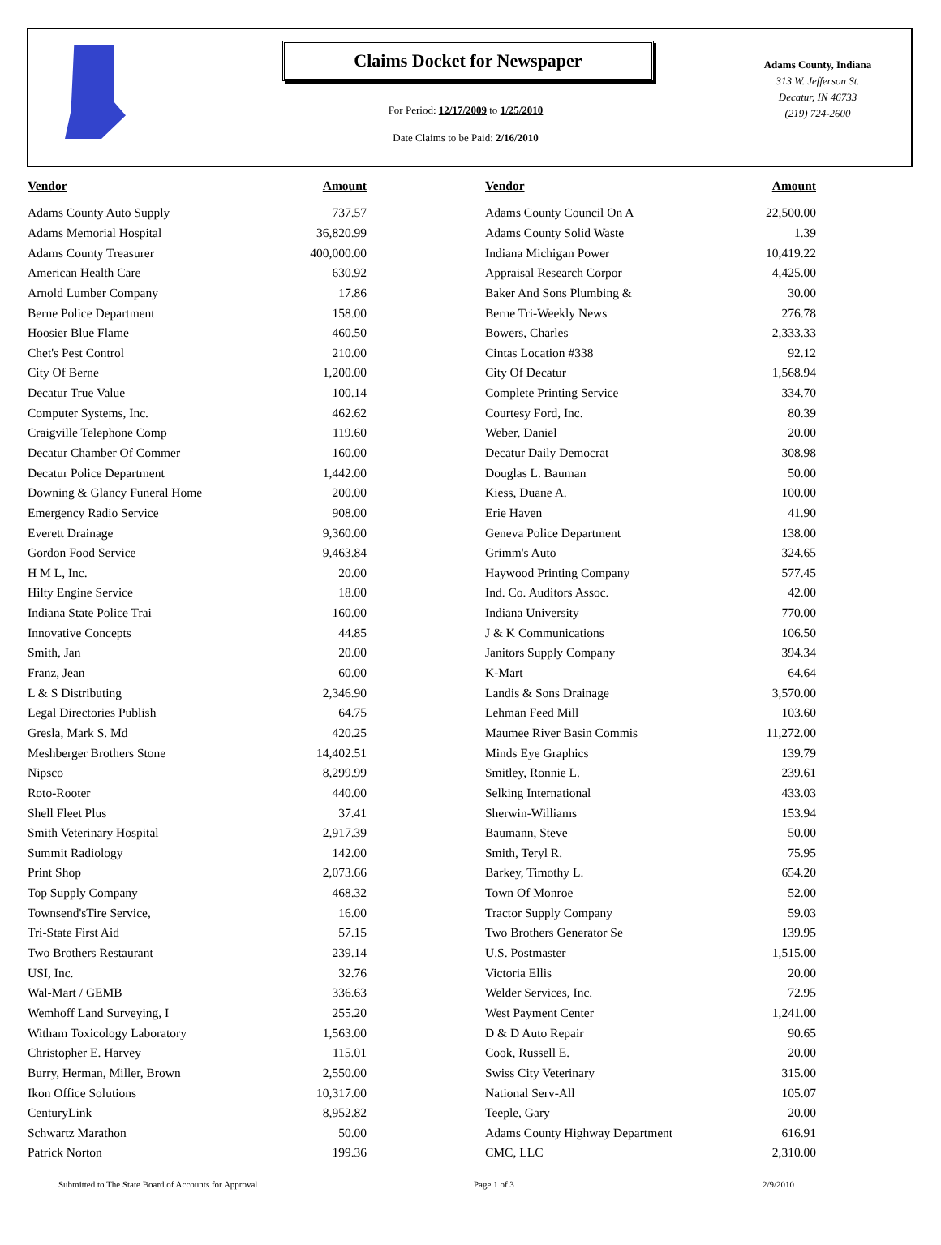Claims Docket for Newspaper
For Period: 12/17/2009 to 1/25/2010
Date Claims to be Paid: 2/16/2010
Adams County, Indiana
313 W. Jefferson St.
Decatur, IN 46733
(219) 724-2600
| Vendor | Amount | | Vendor | Amount |
| --- | --- | --- | --- | --- |
| Adams County Auto Supply | 737.57 | | Adams County Council On A | 22,500.00 |
| Adams Memorial Hospital | 36,820.99 | | Adams County Solid Waste | 1.39 |
| Adams County Treasurer | 400,000.00 | | Indiana Michigan Power | 10,419.22 |
| American Health Care | 630.92 | | Appraisal Research Corpor | 4,425.00 |
| Arnold Lumber Company | 17.86 | | Baker And Sons Plumbing & | 30.00 |
| Berne Police Department | 158.00 | | Berne Tri-Weekly News | 276.78 |
| Hoosier Blue Flame | 460.50 | | Bowers, Charles | 2,333.33 |
| Chet's Pest Control | 210.00 | | Cintas Location #338 | 92.12 |
| City Of Berne | 1,200.00 | | City Of Decatur | 1,568.94 |
| Decatur True Value | 100.14 | | Complete Printing Service | 334.70 |
| Computer Systems, Inc. | 462.62 | | Courtesy Ford, Inc. | 80.39 |
| Craigville Telephone Comp | 119.60 | | Weber, Daniel | 20.00 |
| Decatur Chamber Of Commer | 160.00 | | Decatur Daily Democrat | 308.98 |
| Decatur Police Department | 1,442.00 | | Douglas L. Bauman | 50.00 |
| Downing & Glancy Funeral Home | 200.00 | | Kiess, Duane A. | 100.00 |
| Emergency Radio Service | 908.00 | | Erie Haven | 41.90 |
| Everett Drainage | 9,360.00 | | Geneva Police Department | 138.00 |
| Gordon Food Service | 9,463.84 | | Grimm's Auto | 324.65 |
| H M L, Inc. | 20.00 | | Haywood Printing Company | 577.45 |
| Hilty Engine Service | 18.00 | | Ind. Co. Auditors Assoc. | 42.00 |
| Indiana State Police Trai | 160.00 | | Indiana University | 770.00 |
| Innovative Concepts | 44.85 | | J & K Communications | 106.50 |
| Smith, Jan | 20.00 | | Janitors Supply Company | 394.34 |
| Franz, Jean | 60.00 | | K-Mart | 64.64 |
| L & S Distributing | 2,346.90 | | Landis & Sons Drainage | 3,570.00 |
| Legal Directories Publish | 64.75 | | Lehman Feed Mill | 103.60 |
| Gresla, Mark S. Md | 420.25 | | Maumee River Basin Commis | 11,272.00 |
| Meshberger Brothers Stone | 14,402.51 | | Minds Eye Graphics | 139.79 |
| Nipsco | 8,299.99 | | Smitley, Ronnie L. | 239.61 |
| Roto-Rooter | 440.00 | | Selking International | 433.03 |
| Shell Fleet Plus | 37.41 | | Sherwin-Williams | 153.94 |
| Smith Veterinary Hospital | 2,917.39 | | Baumann, Steve | 50.00 |
| Summit Radiology | 142.00 | | Smith, Teryl R. | 75.95 |
| Print Shop | 2,073.66 | | Barkey, Timothy L. | 654.20 |
| Top Supply Company | 468.32 | | Town Of Monroe | 52.00 |
| Townsend'sTire Service, | 16.00 | | Tractor Supply Company | 59.03 |
| Tri-State First Aid | 57.15 | | Two Brothers Generator Se | 139.95 |
| Two Brothers Restaurant | 239.14 | | U.S. Postmaster | 1,515.00 |
| USI, Inc. | 32.76 | | Victoria Ellis | 20.00 |
| Wal-Mart / GEMB | 336.63 | | Welder Services, Inc. | 72.95 |
| Wemhoff Land Surveying, I | 255.20 | | West Payment Center | 1,241.00 |
| Witham Toxicology Laboratory | 1,563.00 | | D & D Auto Repair | 90.65 |
| Christopher E. Harvey | 115.01 | | Cook, Russell E. | 20.00 |
| Burry, Herman, Miller, Brown | 2,550.00 | | Swiss City Veterinary | 315.00 |
| Ikon Office Solutions | 10,317.00 | | National Serv-All | 105.07 |
| CenturyLink | 8,952.82 | | Teeple, Gary | 20.00 |
| Schwartz Marathon | 50.00 | | Adams County Highway Department | 616.91 |
| Patrick Norton | 199.36 | | CMC, LLC | 2,310.00 |
Submitted to The State Board of Accounts for Approval Page 1 of 3 2/9/2010